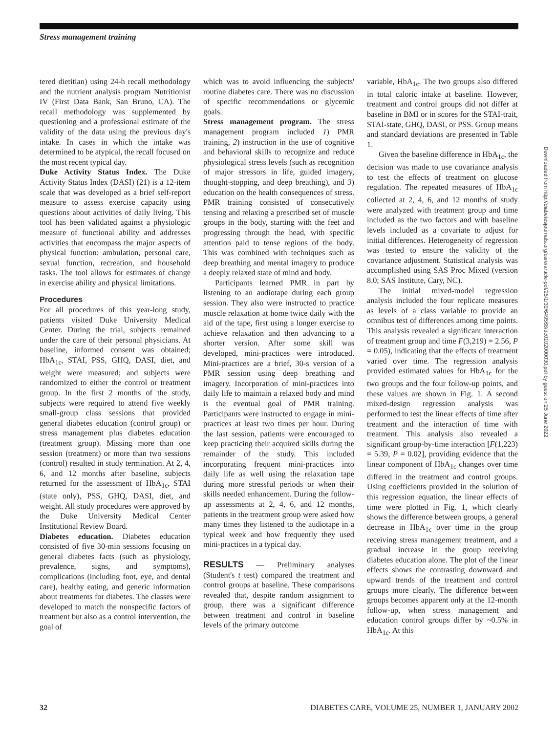Stress management training
tered dietitian) using 24-h recall methodology and the nutrient analysis program Nutritionist IV (First Data Bank, San Bruno, CA). The recall methodology was supplemented by questioning and a professional estimate of the validity of the data using the previous day's intake. In cases in which the intake was determined to be atypical, the recall focused on the most recent typical day.
Duke Activity Status Index. The Duke Activity Status Index (DASI) (21) is a 12-item scale that was developed as a brief self-report measure to assess exercise capacity using questions about activities of daily living. This tool has been validated against a physiologic measure of functional ability and addresses activities that encompass the major aspects of physical function: ambulation, personal care, sexual function, recreation, and household tasks. The tool allows for estimates of change in exercise ability and physical limitations.
Procedures
For all procedures of this year-long study, patients visited Duke University Medical Center. During the trial, subjects remained under the care of their personal physicians. At baseline, informed consent was obtained; HbA<sub>1c</sub>, STAI, PSS, GHQ, DASI, diet, and weight were measured; and subjects were randomized to either the control or treatment group. In the first 2 months of the study, subjects were required to attend five weekly small-group class sessions that provided general diabetes education (control group) or stress management plus diabetes education (treatment group). Missing more than one session (treatment) or more than two sessions (control) resulted in study termination. At 2, 4, 6, and 12 months after baseline, subjects returned for the assessment of HbA<sub>1c</sub>, STAI (state only), PSS, GHQ, DASI, diet, and weight. All study procedures were approved by the Duke University Medical Center Institutional Review Board.
Diabetes education. Diabetes education consisted of five 30-min sessions focusing on general diabetes facts (such as physiology, prevalence, signs, and symptoms), complications (including foot, eye, and dental care), healthy eating, and generic information about treatments for diabetes. The classes were developed to match the nonspecific factors of treatment but also as a control intervention, the goal of
which was to avoid influencing the subjects' routine diabetes care. There was no discussion of specific recommendations or glycemic goals.
Stress management program. The stress management program included 1) PMR training, 2) instruction in the use of cognitive and behavioral skills to recognize and reduce physiological stress levels (such as recognition of major stressors in life, guided imagery, thought-stopping, and deep breathing), and 3) education on the health consequences of stress. PMR training consisted of consecutively tensing and relaxing a prescribed set of muscle groups in the body, starting with the feet and progressing through the head, with specific attention paid to tense regions of the body. This was combined with techniques such as deep breathing and mental imagery to produce a deeply relaxed state of mind and body.
Participants learned PMR in part by listening to an audiotape during each group session. They also were instructed to practice muscle relaxation at home twice daily with the aid of the tape, first using a longer exercise to achieve relaxation and then advancing to a shorter version. After some skill was developed, mini-practices were introduced. Mini-practices are a brief, 30-s version of a PMR session using deep breathing and imagery. Incorporation of mini-practices into daily life to maintain a relaxed body and mind is the eventual goal of PMR training. Participants were instructed to engage in mini-practices at least two times per hour. During the last session, patients were encouraged to keep practicing their acquired skills during the remainder of the study. This included incorporating frequent mini-practices into daily life as well using the relaxation tape during more stressful periods or when their skills needed enhancement. During the follow-up assessments at 2, 4, 6, and 12 months, patients in the treatment group were asked how many times they listened to the audiotape in a typical week and how frequently they used mini-practices in a typical day.
RESULTS — Preliminary analyses (Student's t test) compared the treatment and control groups at baseline. These comparisons revealed that, despite random assignment to group, there was a significant difference between treatment and control in baseline levels of the primary outcome
variable, HbA<sub>1c</sub>. The two groups also differed in total caloric intake at baseline. However, treatment and control groups did not differ at baseline in BMI or in scores for the STAI-trait, STAI-state, GHQ, DASI, or PSS. Group means and standard deviations are presented in Table 1.
Given the baseline difference in HbA<sub>1c</sub>, the decision was made to use covariance analysis to test the effects of treatment on glucose regulation. The repeated measures of HbA<sub>1c</sub> collected at 2, 4, 6, and 12 months of study were analyzed with treatment group and time included as the two factors and with baseline levels included as a covariate to adjust for initial differences. Heterogeneity of regression was tested to ensure the validity of the covariance adjustment. Statistical analysis was accomplished using SAS Proc Mixed (version 8.0; SAS Institute, Cary, NC).
The initial mixed-model regression analysis included the four replicate measures as levels of a class variable to provide an omnibus test of differences among time points. This analysis revealed a significant interaction of treatment group and time F(3,219) = 2.56, P = 0.05), indicating that the effects of treatment varied over time. The regression analysis provided estimated values for HbA<sub>1c</sub> for the two groups and the four follow-up points, and these values are shown in Fig. 1. A second mixed-design regression analysis was performed to test the linear effects of time after treatment and the interaction of time with treatment. This analysis also revealed a significant group-by-time interaction [F(1,223) = 5.39, P = 0.02], providing evidence that the linear component of HbA<sub>1c</sub> changes over time differed in the treatment and control groups. Using coefficients provided in the solution of this regression equation, the linear effects of time were plotted in Fig. 1, which clearly shows the difference between groups, a general decrease in HbA<sub>1c</sub> over time in the group receiving stress management treatment, and a gradual increase in the group receiving diabetes education alone. The plot of the linear effects shows the contrasting downward and upward trends of the treatment and control groups more clearly. The difference between groups becomes apparent only at the 12-month follow-up, when stress management and education control groups differ by ~0.5% in HbA<sub>1c</sub>. At this
32 DIABETES CARE, VOLUME 25, NUMBER 1, JANUARY 2002
Downloaded from http://diabetesjournals.org/care/article-pdf/25/1/30/649568/dc0102000030.pdf by guest on 25 June 2022